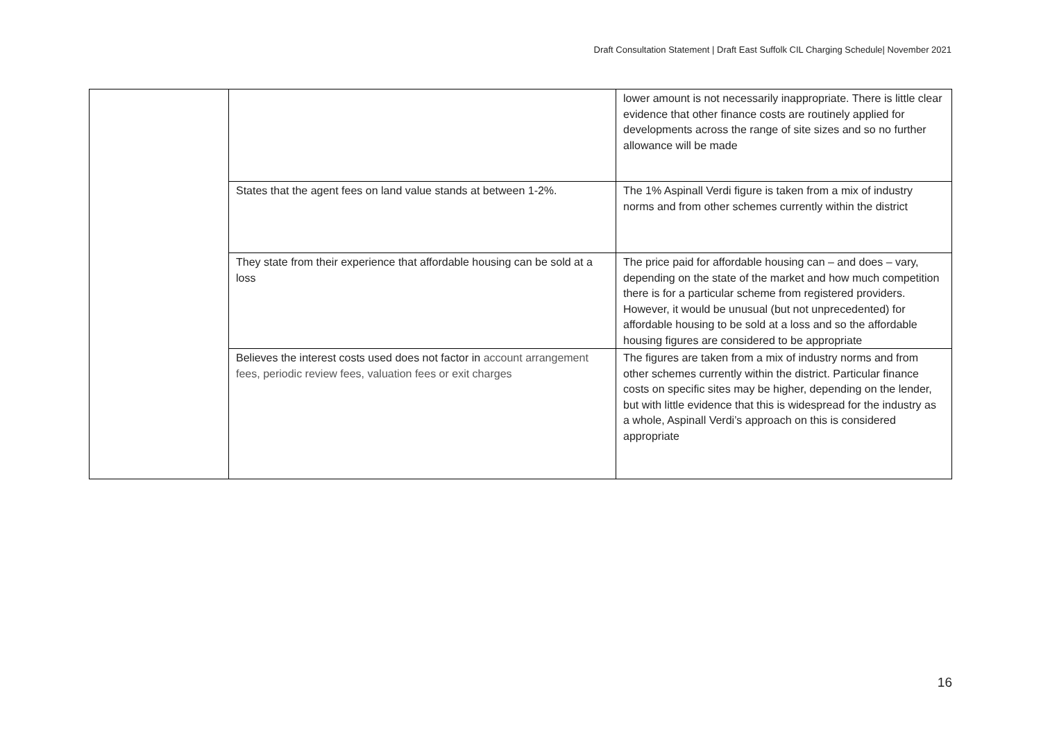Draft Consultation Statement | Draft East Suffolk CIL Charging Schedule| November 2021
| | | lower amount is not necessarily inappropriate. There is little clear evidence that other finance costs are routinely applied for developments across the range of site sizes and so no further allowance will be made |
| | States that the agent fees on land value stands at between 1-2%. | The 1% Aspinall Verdi figure is taken from a mix of industry norms and from other schemes currently within the district |
| | They state from their experience that affordable housing can be sold at a loss | The price paid for affordable housing can – and does – vary, depending on the state of the market and how much competition there is for a particular scheme from registered providers. However, it would be unusual (but not unprecedented) for affordable housing to be sold at a loss and so the affordable housing figures are considered to be appropriate |
| | Believes the interest costs used does not factor in account arrangement fees, periodic review fees, valuation fees or exit charges | The figures are taken from a mix of industry norms and from other schemes currently within the district. Particular finance costs on specific sites may be higher, depending on the lender, but with little evidence that this is widespread for the industry as a whole, Aspinall Verdi’s approach on this is considered appropriate |
16